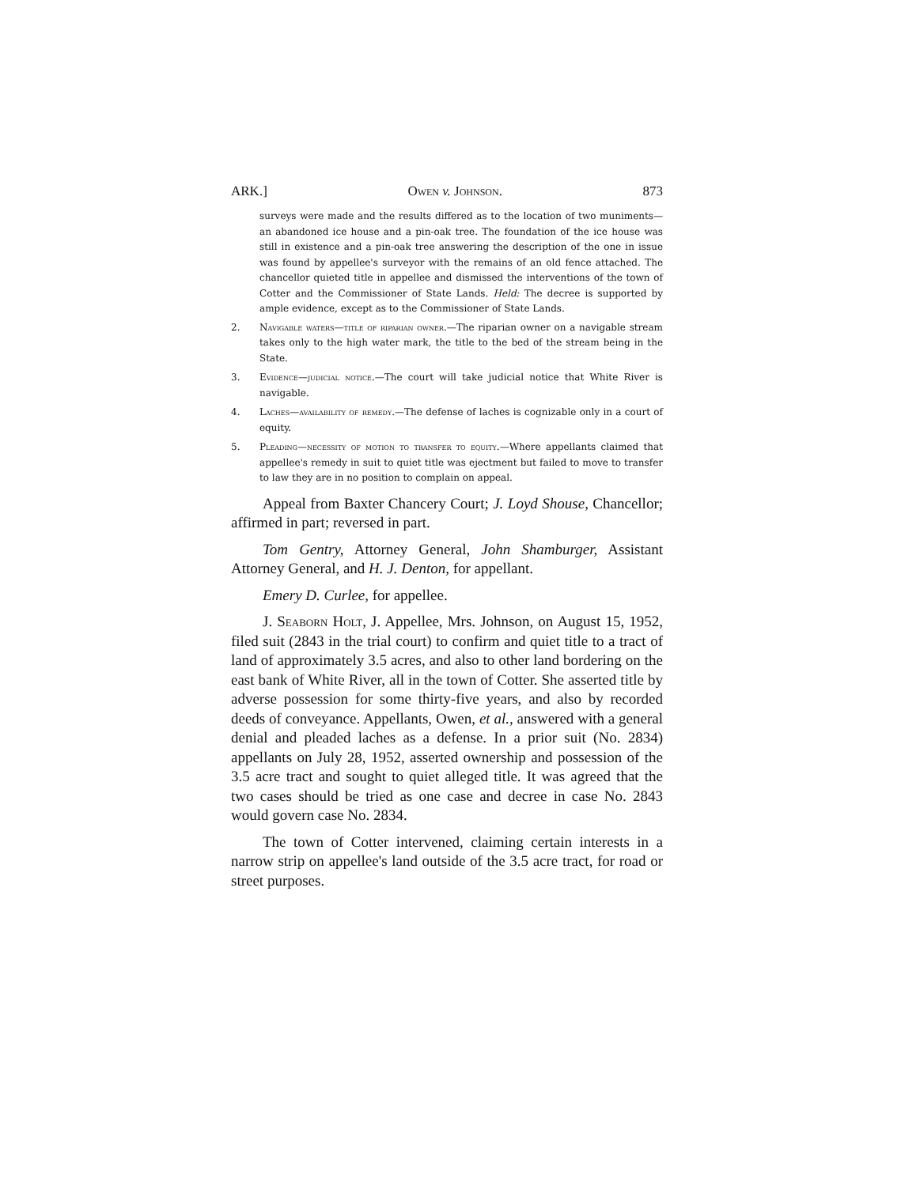ARK.] Owen v. Johnson. 873
surveys were made and the results differed as to the location of two muniments—an abandoned ice house and a pin-oak tree. The foundation of the ice house was still in existence and a pin-oak tree answering the description of the one in issue was found by appellee's surveyor with the remains of an old fence attached. The chancellor quieted title in appellee and dismissed the interventions of the town of Cotter and the Commissioner of State Lands. Held: The decree is supported by ample evidence, except as to the Commissioner of State Lands.
2. Navigable waters—title of riparian owner.—The riparian owner on a navigable stream takes only to the high water mark, the title to the bed of the stream being in the State.
3. Evidence—judicial notice.—The court will take judicial notice that White River is navigable.
4. Laches—availability of remedy.—The defense of laches is cognizable only in a court of equity.
5. Pleading—necessity of motion to transfer to equity.—Where appellants claimed that appellee's remedy in suit to quiet title was ejectment but failed to move to transfer to law they are in no position to complain on appeal.
Appeal from Baxter Chancery Court; J. Loyd Shouse, Chancellor; affirmed in part; reversed in part.
Tom Gentry, Attorney General, John Shamburger, Assistant Attorney General, and H. J. Denton, for appellant.
Emery D. Curlee, for appellee.
J. Seaborn Holt, J. Appellee, Mrs. Johnson, on August 15, 1952, filed suit (2843 in the trial court) to confirm and quiet title to a tract of land of approximately 3.5 acres, and also to other land bordering on the east bank of White River, all in the town of Cotter. She asserted title by adverse possession for some thirty-five years, and also by recorded deeds of conveyance. Appellants, Owen, et al., answered with a general denial and pleaded laches as a defense. In a prior suit (No. 2834) appellants on July 28, 1952, asserted ownership and possession of the 3.5 acre tract and sought to quiet alleged title. It was agreed that the two cases should be tried as one case and decree in case No. 2843 would govern case No. 2834.
The town of Cotter intervened, claiming certain interests in a narrow strip on appellee's land outside of the 3.5 acre tract, for road or street purposes.